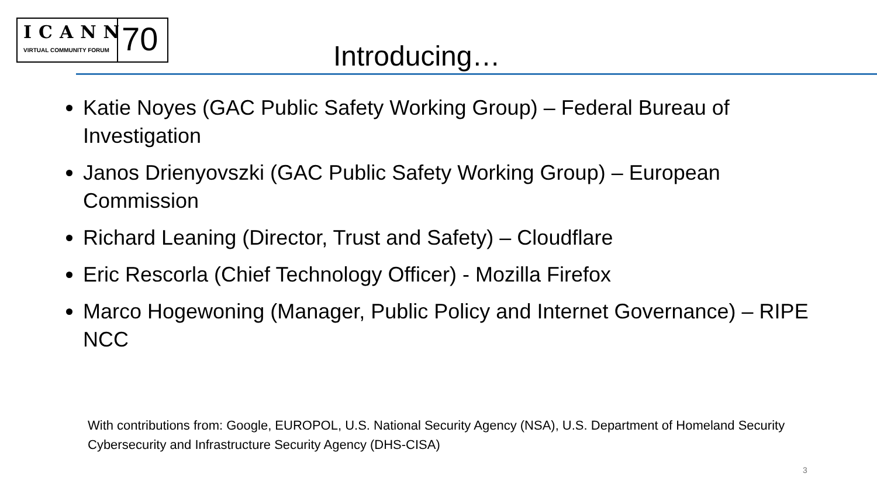ICANN
VIRTUAL COMMUNITY FORUM
70
Introducing…
Katie Noyes (GAC Public Safety Working Group) – Federal Bureau of Investigation
Janos Drienyovszki (GAC Public Safety Working Group) – European Commission
Richard Leaning (Director, Trust and Safety) – Cloudflare
Eric Rescorla (Chief Technology Officer) - Mozilla Firefox
Marco Hogewoning (Manager, Public Policy and Internet Governance) – RIPE NCC
With contributions from: Google, EUROPOL, U.S. National Security Agency (NSA), U.S. Department of Homeland Security Cybersecurity and Infrastructure Security Agency (DHS-CISA)
3